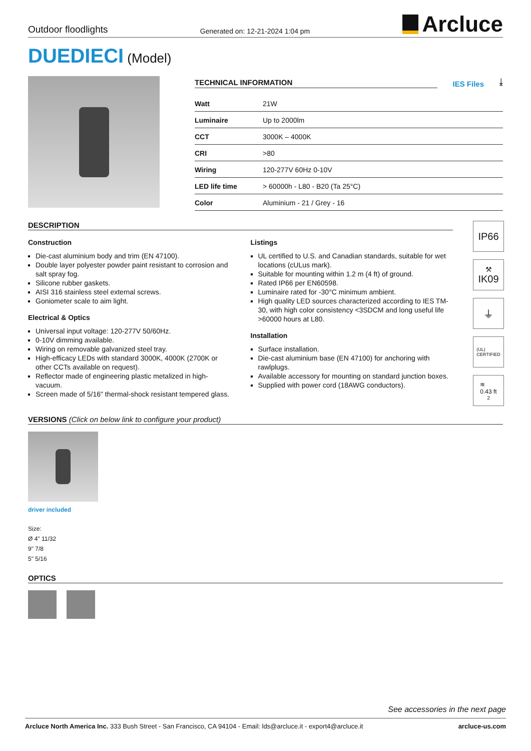Outdoor floodlights Generated on: 12-21-2024 1:04 pm Arcluce
DUEDIECI (Model)
TECHNICAL INFORMATION
IES Files ⤓
| Watt | 21W |
| Luminaire | Up to 2000lm |
| CCT | 3000K – 4000K |
| CRI | >80 |
| Wiring | 120-277V 60Hz 0-10V |
| LED life time | > 60000h - L80 - B20 (Ta 25°C) |
| Color | Aluminium - 21 / Grey - 16 |
DESCRIPTION
Construction
Die-cast aluminium body and trim (EN 47100).
Double layer polyester powder paint resistant to corrosion and salt spray fog.
Silicone rubber gaskets.
AISI 316 stainless steel external screws.
Goniometer scale to aim light.
Electrical & Optics
Universal input voltage: 120-277V 50/60Hz.
0-10V dimming available.
Wiring on removable galvanized steel tray.
High-efficacy LEDs with standard 3000K, 4000K (2700K or other CCTs available on request).
Reflector made of engineering plastic metalized in high-vacuum.
Screen made of 5/16" thermal-shock resistant tempered glass.
Listings
UL certified to U.S. and Canadian standards, suitable for wet locations (cULus mark).
Suitable for mounting within 1.2 m (4 ft) of ground.
Rated IP66 per EN60598.
Luminaire rated for -30°C minimum ambient.
High quality LED sources characterized according to IES TM-30, with high color consistency <3SDCM and long useful life >60000 hours at L80.
Installation
Surface installation.
Die-cast aluminium base (EN 47100) for anchoring with rawlplugs.
Available accessory for mounting on standard junction boxes.
Supplied with power cord (18AWG conductors).
IP66
⚒
IK09
⏚
(UL)
CERTIFIED
≋
0.43 ft<sup>2</sup>
VERSIONS (Click on below link to configure your product)
driver included
Size:
Ø 4" 11/32
9" 7/8
5" 5/16
OPTICS
See accessories in the next page
Arcluce North America Inc. 333 Bush Street - San Francisco, CA 94104 - Email: lds@arcluce.it - export4@arcluce.it arcluce-us.com